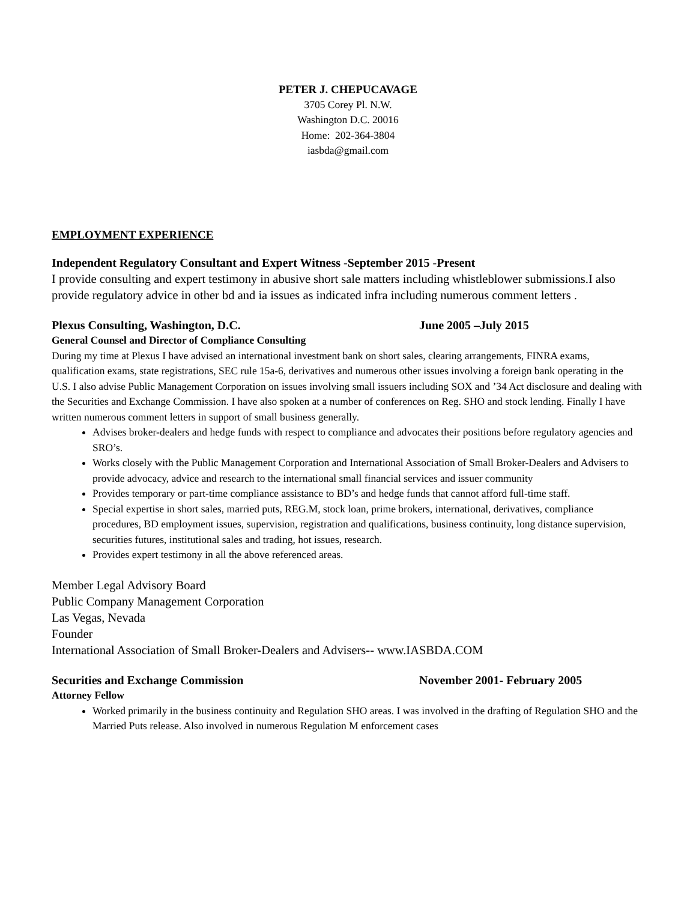PETER J. CHEPUCAVAGE
3705 Corey Pl. N.W.
Washington D.C. 20016
Home: 202-364-3804
iasbda@gmail.com
EMPLOYMENT EXPERIENCE
Independent Regulatory Consultant and Expert Witness -September 2015 -Present
I provide consulting and expert testimony in abusive short sale matters including whistleblower submissions.I also provide regulatory advice in other bd and ia issues as indicated infra including numerous comment letters .
Plexus Consulting, Washington, D.C. June 2005 –July 2015
General Counsel and Director of Compliance Consulting
During my time at Plexus I have advised an international investment bank on short sales, clearing arrangements, FINRA exams, qualification exams, state registrations, SEC rule 15a-6, derivatives and numerous other issues involving a foreign bank operating in the U.S. I also advise Public Management Corporation on issues involving small issuers including SOX and ’34 Act disclosure and dealing with the Securities and Exchange Commission. I have also spoken at a number of conferences on Reg. SHO and stock lending. Finally I have written numerous comment letters in support of small business generally.
Advises broker-dealers and hedge funds with respect to compliance and advocates their positions before regulatory agencies and SRO’s.
Works closely with the Public Management Corporation and International Association of Small Broker-Dealers and Advisers to provide advocacy, advice and research to the international small financial services and issuer community
Provides temporary or part-time compliance assistance to BD’s and hedge funds that cannot afford full-time staff.
Special expertise in short sales, married puts, REG.M, stock loan, prime brokers, international, derivatives, compliance procedures, BD employment issues, supervision, registration and qualifications, business continuity, long distance supervision, securities futures, institutional sales and trading, hot issues, research.
Provides expert testimony in all the above referenced areas.
Member Legal Advisory Board
Public Company Management Corporation
Las Vegas, Nevada
Founder
International Association of Small Broker-Dealers and Advisers-- www.IASBDA.COM
Securities and Exchange Commission November 2001- February 2005
Attorney Fellow
Worked primarily in the business continuity and Regulation SHO areas. I was involved in the drafting of Regulation SHO and the Married Puts release. Also involved in numerous Regulation M enforcement cases